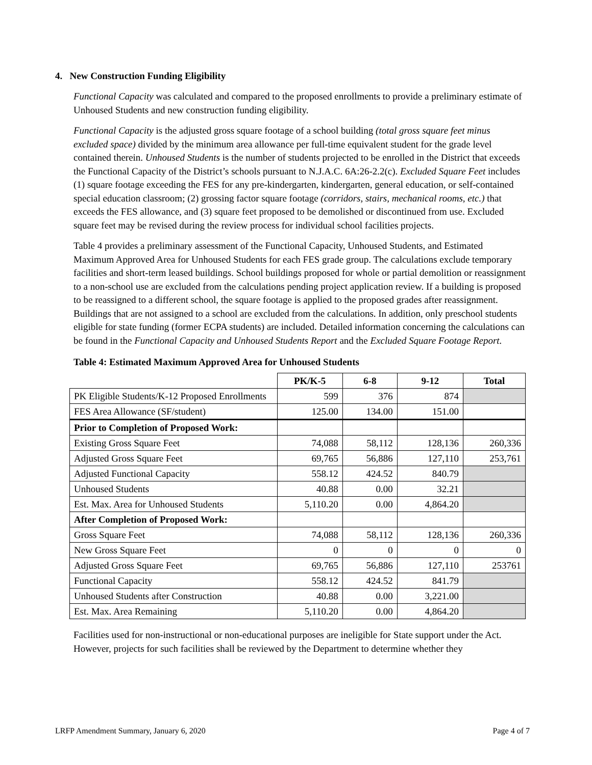4. New Construction Funding Eligibility
Functional Capacity was calculated and compared to the proposed enrollments to provide a preliminary estimate of Unhoused Students and new construction funding eligibility.
Functional Capacity is the adjusted gross square footage of a school building (total gross square feet minus excluded space) divided by the minimum area allowance per full-time equivalent student for the grade level contained therein. Unhoused Students is the number of students projected to be enrolled in the District that exceeds the Functional Capacity of the District’s schools pursuant to N.J.A.C. 6A:26-2.2(c). Excluded Square Feet includes (1) square footage exceeding the FES for any pre-kindergarten, kindergarten, general education, or self-contained special education classroom; (2) grossing factor square footage (corridors, stairs, mechanical rooms, etc.) that exceeds the FES allowance, and (3) square feet proposed to be demolished or discontinued from use. Excluded square feet may be revised during the review process for individual school facilities projects.
Table 4 provides a preliminary assessment of the Functional Capacity, Unhoused Students, and Estimated Maximum Approved Area for Unhoused Students for each FES grade group. The calculations exclude temporary facilities and short-term leased buildings. School buildings proposed for whole or partial demolition or reassignment to a non-school use are excluded from the calculations pending project application review. If a building is proposed to be reassigned to a different school, the square footage is applied to the proposed grades after reassignment. Buildings that are not assigned to a school are excluded from the calculations. In addition, only preschool students eligible for state funding (former ECPA students) are included. Detailed information concerning the calculations can be found in the Functional Capacity and Unhoused Students Report and the Excluded Square Footage Report.
Table 4: Estimated Maximum Approved Area for Unhoused Students
| | PK/K-5 | 6-8 | 9-12 | Total |
| --- | --- | --- | --- | --- |
| PK Eligible Students/K-12 Proposed Enrollments | 599 | 376 | 874 | |
| FES Area Allowance (SF/student) | 125.00 | 134.00 | 151.00 | |
| Prior to Completion of Proposed Work: | | | | |
| Existing Gross Square Feet | 74,088 | 58,112 | 128,136 | 260,336 |
| Adjusted Gross Square Feet | 69,765 | 56,886 | 127,110 | 253,761 |
| Adjusted Functional Capacity | 558.12 | 424.52 | 840.79 | |
| Unhoused Students | 40.88 | 0.00 | 32.21 | |
| Est. Max. Area for Unhoused Students | 5,110.20 | 0.00 | 4,864.20 | |
| After Completion of Proposed Work: | | | | |
| Gross Square Feet | 74,088 | 58,112 | 128,136 | 260,336 |
| New Gross Square Feet | 0 | 0 | 0 | 0 |
| Adjusted Gross Square Feet | 69,765 | 56,886 | 127,110 | 253761 |
| Functional Capacity | 558.12 | 424.52 | 841.79 | |
| Unhoused Students after Construction | 40.88 | 0.00 | 3,221.00 | |
| Est. Max. Area Remaining | 5,110.20 | 0.00 | 4,864.20 | |
Facilities used for non-instructional or non-educational purposes are ineligible for State support under the Act. However, projects for such facilities shall be reviewed by the Department to determine whether they
LRFP Amendment Summary, January 6, 2020 Page 4 of 7